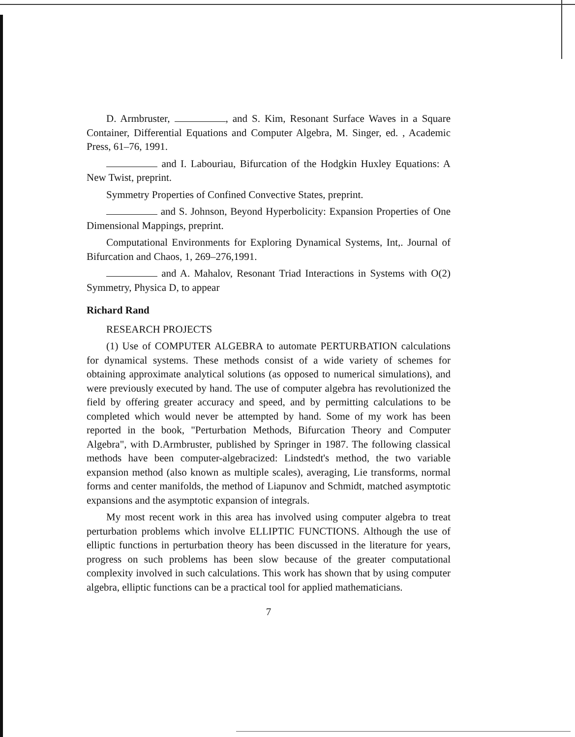D. Armbruster, , and S. Kim, Resonant Surface Waves in a Square Container, Differential Equations and Computer Algebra, M. Singer, ed. , Academic Press, 61–76, 1991.
and I. Labouriau, Bifurcation of the Hodgkin Huxley Equations: A New Twist, preprint.
Symmetry Properties of Confined Convective States, preprint.
and S. Johnson, Beyond Hyperbolicity: Expansion Properties of One Dimensional Mappings, preprint.
Computational Environments for Exploring Dynamical Systems, Int,. Journal of Bifurcation and Chaos, 1, 269–276,1991.
and A. Mahalov, Resonant Triad Interactions in Systems with O(2) Symmetry, Physica D, to appear
Richard Rand
RESEARCH PROJECTS
(1) Use of COMPUTER ALGEBRA to automate PERTURBATION calculations for dynamical systems. These methods consist of a wide variety of schemes for obtaining approximate analytical solutions (as opposed to numerical simulations), and were previously executed by hand. The use of computer algebra has revolutionized the field by offering greater accuracy and speed, and by permitting calculations to be completed which would never be attempted by hand. Some of my work has been reported in the book, "Perturbation Methods, Bifurcation Theory and Computer Algebra", with D.Armbruster, published by Springer in 1987. The following classical methods have been computer-algebracized: Lindstedt's method, the two variable expansion method (also known as multiple scales), averaging, Lie transforms, normal forms and center manifolds, the method of Liapunov and Schmidt, matched asymptotic expansions and the asymptotic expansion of integrals.
My most recent work in this area has involved using computer algebra to treat perturbation problems which involve ELLIPTIC FUNCTIONS. Although the use of elliptic functions in perturbation theory has been discussed in the literature for years, progress on such problems has been slow because of the greater computational complexity involved in such calculations. This work has shown that by using computer algebra, elliptic functions can be a practical tool for applied mathematicians.
7